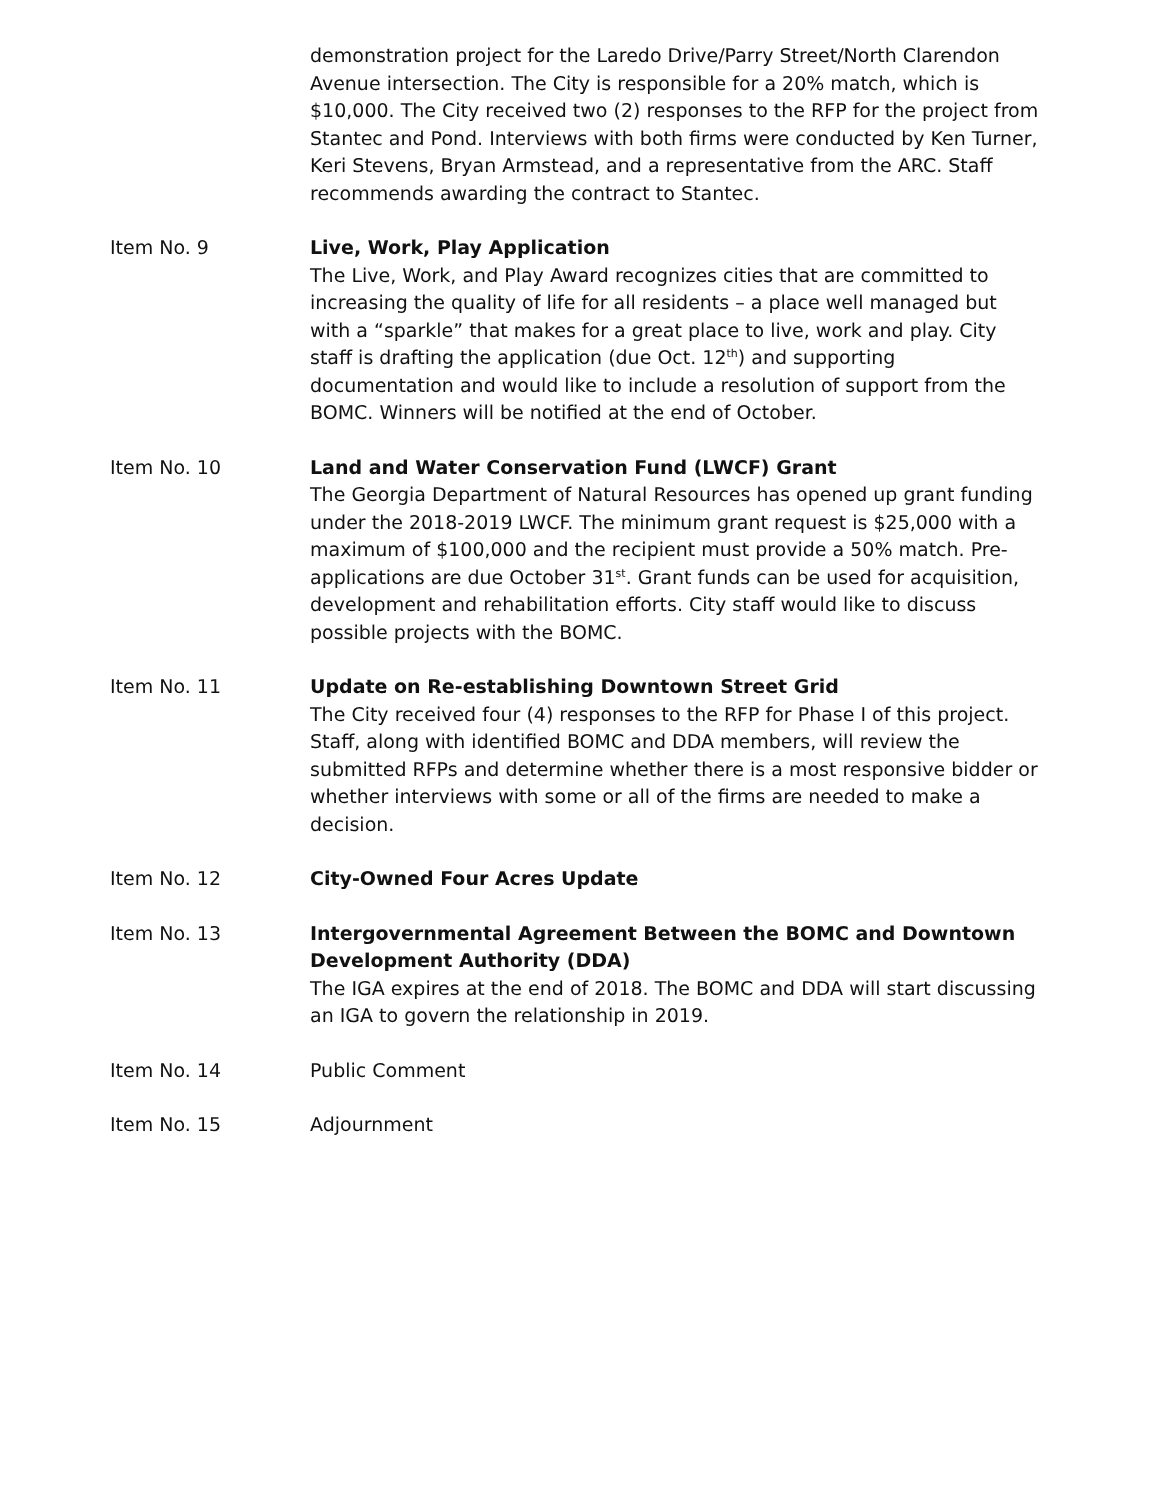demonstration project for the Laredo Drive/Parry Street/North Clarendon Avenue intersection. The City is responsible for a 20% match, which is $10,000. The City received two (2) responses to the RFP for the project from Stantec and Pond. Interviews with both firms were conducted by Ken Turner, Keri Stevens, Bryan Armstead, and a representative from the ARC. Staff recommends awarding the contract to Stantec.
Item No. 9 Live, Work, Play Application
The Live, Work, and Play Award recognizes cities that are committed to increasing the quality of life for all residents – a place well managed but with a “sparkle” that makes for a great place to live, work and play. City staff is drafting the application (due Oct. 12<sup>th</sup>) and supporting documentation and would like to include a resolution of support from the BOMC. Winners will be notified at the end of October.
Item No. 10 Land and Water Conservation Fund (LWCF) Grant
The Georgia Department of Natural Resources has opened up grant funding under the 2018-2019 LWCF. The minimum grant request is $25,000 with a maximum of $100,000 and the recipient must provide a 50% match. Pre-applications are due October 31<sup>st</sup>. Grant funds can be used for acquisition, development and rehabilitation efforts. City staff would like to discuss possible projects with the BOMC.
Item No. 11 Update on Re-establishing Downtown Street Grid
The City received four (4) responses to the RFP for Phase I of this project. Staff, along with identified BOMC and DDA members, will review the submitted RFPs and determine whether there is a most responsive bidder or whether interviews with some or all of the firms are needed to make a decision.
Item No. 12 City-Owned Four Acres Update
Item No. 13 Intergovernmental Agreement Between the BOMC and Downtown Development Authority (DDA)
The IGA expires at the end of 2018. The BOMC and DDA will start discussing an IGA to govern the relationship in 2019.
Item No. 14 Public Comment
Item No. 15 Adjournment